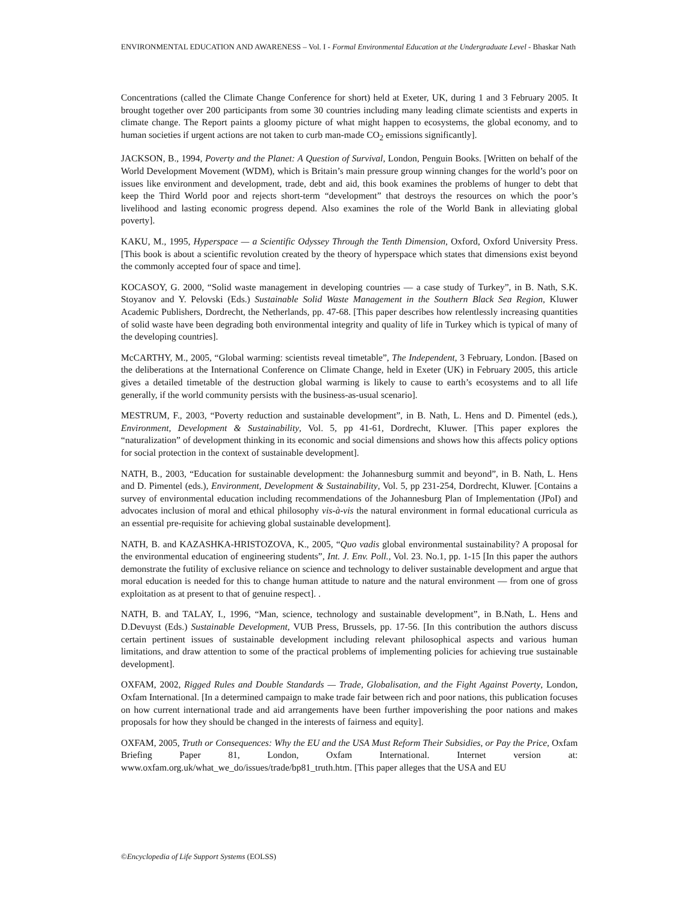ENVIRONMENTAL EDUCATION AND AWARENESS – Vol. I - Formal Environmental Education at the Undergraduate Level - Bhaskar Nath
Concentrations (called the Climate Change Conference for short) held at Exeter, UK, during 1 and 3 February 2005. It brought together over 200 participants from some 30 countries including many leading climate scientists and experts in climate change. The Report paints a gloomy picture of what might happen to ecosystems, the global economy, and to human societies if urgent actions are not taken to curb man-made CO<sub>2</sub> emissions significantly].
JACKSON, B., 1994, Poverty and the Planet: A Question of Survival, London, Penguin Books. [Written on behalf of the World Development Movement (WDM), which is Britain’s main pressure group winning changes for the world’s poor on issues like environment and development, trade, debt and aid, this book examines the problems of hunger to debt that keep the Third World poor and rejects short-term “development” that destroys the resources on which the poor’s livelihood and lasting economic progress depend. Also examines the role of the World Bank in alleviating global poverty].
KAKU, M., 1995, Hyperspace — a Scientific Odyssey Through the Tenth Dimension, Oxford, Oxford University Press. [This book is about a scientific revolution created by the theory of hyperspace which states that dimensions exist beyond the commonly accepted four of space and time].
KOCASOY, G. 2000, “Solid waste management in developing countries — a case study of Turkey”, in B. Nath, S.K. Stoyanov and Y. Pelovski (Eds.) Sustainable Solid Waste Management in the Southern Black Sea Region, Kluwer Academic Publishers, Dordrecht, the Netherlands, pp. 47-68. [This paper describes how relentlessly increasing quantities of solid waste have been degrading both environmental integrity and quality of life in Turkey which is typical of many of the developing countries].
McCARTHY, M., 2005, “Global warming: scientists reveal timetable”, The Independent, 3 February, London. [Based on the deliberations at the International Conference on Climate Change, held in Exeter (UK) in February 2005, this article gives a detailed timetable of the destruction global warming is likely to cause to earth’s ecosystems and to all life generally, if the world community persists with the business-as-usual scenario].
MESTRUM, F., 2003, “Poverty reduction and sustainable development”, in B. Nath, L. Hens and D. Pimentel (eds.), Environment, Development & Sustainability, Vol. 5, pp 41-61, Dordrecht, Kluwer. [This paper explores the “naturalization” of development thinking in its economic and social dimensions and shows how this affects policy options for social protection in the context of sustainable development].
NATH, B., 2003, “Education for sustainable development: the Johannesburg summit and beyond”, in B. Nath, L. Hens and D. Pimentel (eds.), Environment, Development & Sustainability, Vol. 5, pp 231-254, Dordrecht, Kluwer. [Contains a survey of environmental education including recommendations of the Johannesburg Plan of Implementation (JPoI) and advocates inclusion of moral and ethical philosophy vis-à-vis the natural environment in formal educational curricula as an essential pre-requisite for achieving global sustainable development].
NATH, B. and KAZASHKA-HRISTOZOVA, K., 2005, “Quo vadis global environmental sustainability? A proposal for the environmental education of engineering students”, Int. J. Env. Poll., Vol. 23. No.1, pp. 1-15 [In this paper the authors demonstrate the futility of exclusive reliance on science and technology to deliver sustainable development and argue that moral education is needed for this to change human attitude to nature and the natural environment — from one of gross exploitation as at present to that of genuine respect]. .
NATH, B. and TALAY, I., 1996, “Man, science, technology and sustainable development”, in B.Nath, L. Hens and D.Devuyst (Eds.) Sustainable Development, VUB Press, Brussels, pp. 17-56. [In this contribution the authors discuss certain pertinent issues of sustainable development including relevant philosophical aspects and various human limitations, and draw attention to some of the practical problems of implementing policies for achieving true sustainable development].
OXFAM, 2002, Rigged Rules and Double Standards — Trade, Globalisation, and the Fight Against Poverty, London, Oxfam International. [In a determined campaign to make trade fair between rich and poor nations, this publication focuses on how current international trade and aid arrangements have been further impoverishing the poor nations and makes proposals for how they should be changed in the interests of fairness and equity].
OXFAM, 2005, Truth or Consequences: Why the EU and the USA Must Reform Their Subsidies, or Pay the Price, Oxfam Briefing Paper 81, London, Oxfam International. Internet version at: www.oxfam.org.uk/what_we_do/issues/trade/bp81_truth.htm. [This paper alleges that the USA and EU
©Encyclopedia of Life Support Systems (EOLSS)